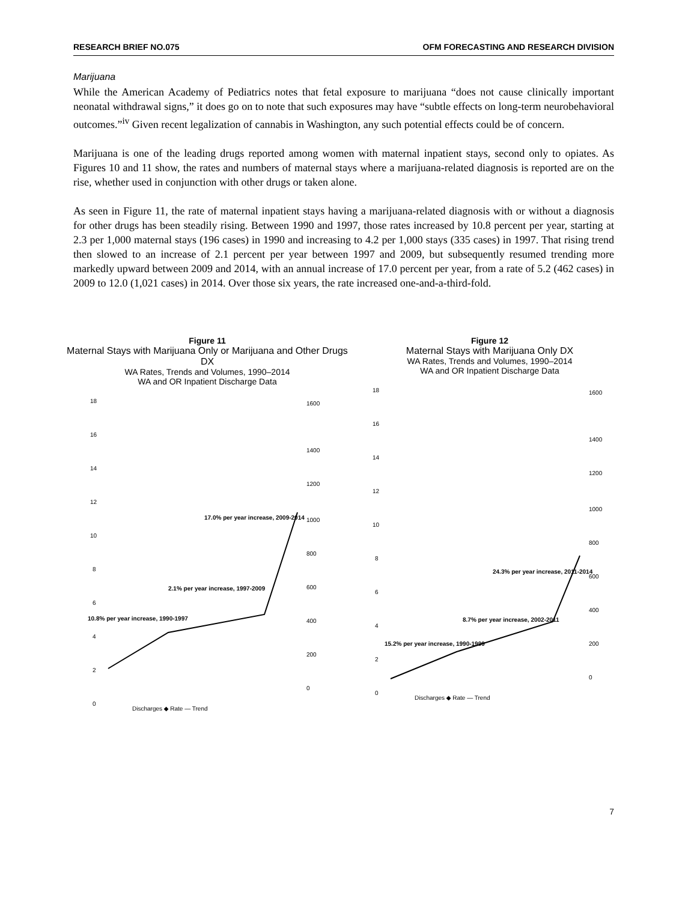RESEARCH BRIEF NO.075 OFM FORECASTING AND RESEARCH DIVISION
Marijuana
While the American Academy of Pediatrics notes that fetal exposure to marijuana “does not cause clinically important neonatal withdrawal signs,” it does go on to note that such exposures may have “subtle effects on long-term neurobehavioral outcomes.”<sup>iv</sup> Given recent legalization of cannabis in Washington, any such potential effects could be of concern.
Marijuana is one of the leading drugs reported among women with maternal inpatient stays, second only to opiates. As Figures 10 and 11 show, the rates and numbers of maternal stays where a marijuana-related diagnosis is reported are on the rise, whether used in conjunction with other drugs or taken alone.
As seen in Figure 11, the rate of maternal inpatient stays having a marijuana-related diagnosis with or without a diagnosis for other drugs has been steadily rising. Between 1990 and 1997, those rates increased by 10.8 percent per year, starting at 2.3 per 1,000 maternal stays (196 cases) in 1990 and increasing to 4.2 per 1,000 stays (335 cases) in 1997. That rising trend then slowed to an increase of 2.1 percent per year between 1997 and 2009, but subsequently resumed trending more markedly upward between 2009 and 2014, with an annual increase of 17.0 percent per year, from a rate of 5.2 (462 cases) in 2009 to 12.0 (1,021 cases) in 2014. Over those six years, the rate increased one-and-a-third-fold.
Figure 11
Maternal Stays with Marijuana Only or Marijuana and Other Drugs DX
WA Rates, Trends and Volumes, 1990–2014
WA and OR Inpatient Discharge Data
18
16
14
12
10
8
6
4
2
0
1600
1400
1200
1000
800
600
400
200
0
17.0% per year increase, 2009-2014
2.1% per year increase, 1997-2009
10.8% per year increase, 1990-1997
Discharges ◆ Rate — Trend
Figure 12
Maternal Stays with Marijuana Only DX
WA Rates, Trends and Volumes, 1990–2014
WA and OR Inpatient Discharge Data
18
16
14
12
10
8
6
4
2
0
1600
1400
1200
1000
800
600
400
200
0
24.3% per year increase, 2011-2014
8.7% per year increase, 2002-2011
15.2% per year increase, 1990-1999
Discharges ◆ Rate — Trend
7